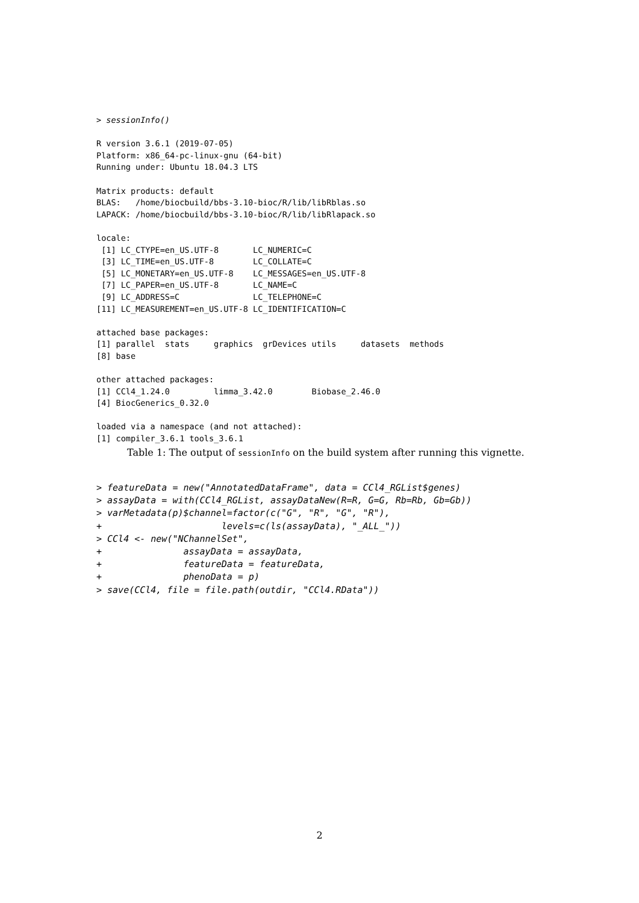> sessionInfo()

R version 3.6.1 (2019-07-05)
Platform: x86_64-pc-linux-gnu (64-bit)
Running under: Ubuntu 18.04.3 LTS

Matrix products: default
BLAS:   /home/biocbuild/bbs-3.10-bioc/R/lib/libRblas.so
LAPACK: /home/biocbuild/bbs-3.10-bioc/R/lib/libRlapack.so

locale:
 [1] LC_CTYPE=en_US.UTF-8       LC_NUMERIC=C
 [3] LC_TIME=en_US.UTF-8        LC_COLLATE=C
 [5] LC_MONETARY=en_US.UTF-8    LC_MESSAGES=en_US.UTF-8
 [7] LC_PAPER=en_US.UTF-8       LC_NAME=C
 [9] LC_ADDRESS=C               LC_TELEPHONE=C
[11] LC_MEASUREMENT=en_US.UTF-8 LC_IDENTIFICATION=C

attached base packages:
[1] parallel  stats     graphics  grDevices utils     datasets  methods
[8] base

other attached packages:
[1] CCl4_1.24.0         limma_3.42.0        Biobase_2.46.0
[4] BiocGenerics_0.32.0

loaded via a namespace (and not attached):
[1] compiler_3.6.1 tools_3.6.1
Table 1: The output of sessionInfo on the build system after running this vignette.
> featureData = new("AnnotatedDataFrame", data = CCl4_RGList$genes)
> assayData = with(CCl4_RGList, assayDataNew(R=R, G=G, Rb=Rb, Gb=Gb))
> varMetadata(p)$channel=factor(c("G", "R", "G", "R"),
+                      levels=c(ls(assayData), "_ALL_"))
> CCl4 <- new("NChannelSet",
+               assayData = assayData,
+               featureData = featureData,
+               phenoData = p)
> save(CCl4, file = file.path(outdir, "CCl4.RData"))
2